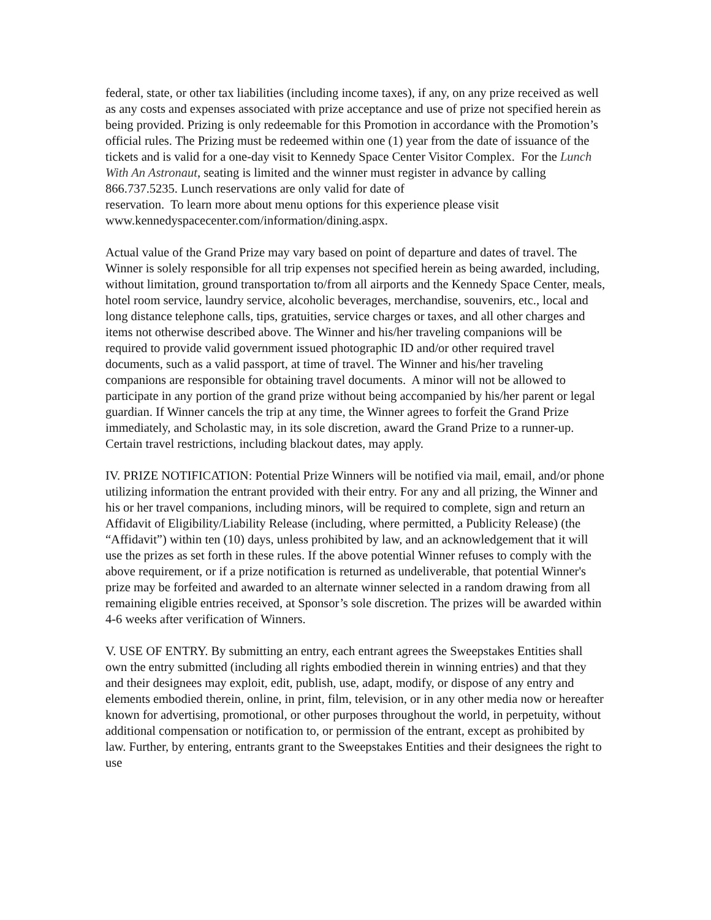federal, state, or other tax liabilities (including income taxes), if any, on any prize received as well as any costs and expenses associated with prize acceptance and use of prize not specified herein as being provided. Prizing is only redeemable for this Promotion in accordance with the Promotion’s official rules. The Prizing must be redeemed within one (1) year from the date of issuance of the tickets and is valid for a one-day visit to Kennedy Space Center Visitor Complex. For the Lunch With An Astronaut, seating is limited and the winner must register in advance by calling 866.737.5235. Lunch reservations are only valid for date of
reservation. To learn more about menu options for this experience please visit www.kennedyspacecenter.com/information/dining.aspx.
Actual value of the Grand Prize may vary based on point of departure and dates of travel. The Winner is solely responsible for all trip expenses not specified herein as being awarded, including, without limitation, ground transportation to/from all airports and the Kennedy Space Center, meals, hotel room service, laundry service, alcoholic beverages, merchandise, souvenirs, etc., local and long distance telephone calls, tips, gratuities, service charges or taxes, and all other charges and items not otherwise described above. The Winner and his/her traveling companions will be required to provide valid government issued photographic ID and/or other required travel documents, such as a valid passport, at time of travel. The Winner and his/her traveling companions are responsible for obtaining travel documents. A minor will not be allowed to participate in any portion of the grand prize without being accompanied by his/her parent or legal guardian. If Winner cancels the trip at any time, the Winner agrees to forfeit the Grand Prize immediately, and Scholastic may, in its sole discretion, award the Grand Prize to a runner-up. Certain travel restrictions, including blackout dates, may apply.
IV. PRIZE NOTIFICATION: Potential Prize Winners will be notified via mail, email, and/or phone utilizing information the entrant provided with their entry. For any and all prizing, the Winner and his or her travel companions, including minors, will be required to complete, sign and return an Affidavit of Eligibility/Liability Release (including, where permitted, a Publicity Release) (the “Affidavit”) within ten (10) days, unless prohibited by law, and an acknowledgement that it will use the prizes as set forth in these rules. If the above potential Winner refuses to comply with the above requirement, or if a prize notification is returned as undeliverable, that potential Winner's prize may be forfeited and awarded to an alternate winner selected in a random drawing from all remaining eligible entries received, at Sponsor’s sole discretion. The prizes will be awarded within 4-6 weeks after verification of Winners.
V. USE OF ENTRY. By submitting an entry, each entrant agrees the Sweepstakes Entities shall own the entry submitted (including all rights embodied therein in winning entries) and that they and their designees may exploit, edit, publish, use, adapt, modify, or dispose of any entry and elements embodied therein, online, in print, film, television, or in any other media now or hereafter known for advertising, promotional, or other purposes throughout the world, in perpetuity, without additional compensation or notification to, or permission of the entrant, except as prohibited by law. Further, by entering, entrants grant to the Sweepstakes Entities and their designees the right to use